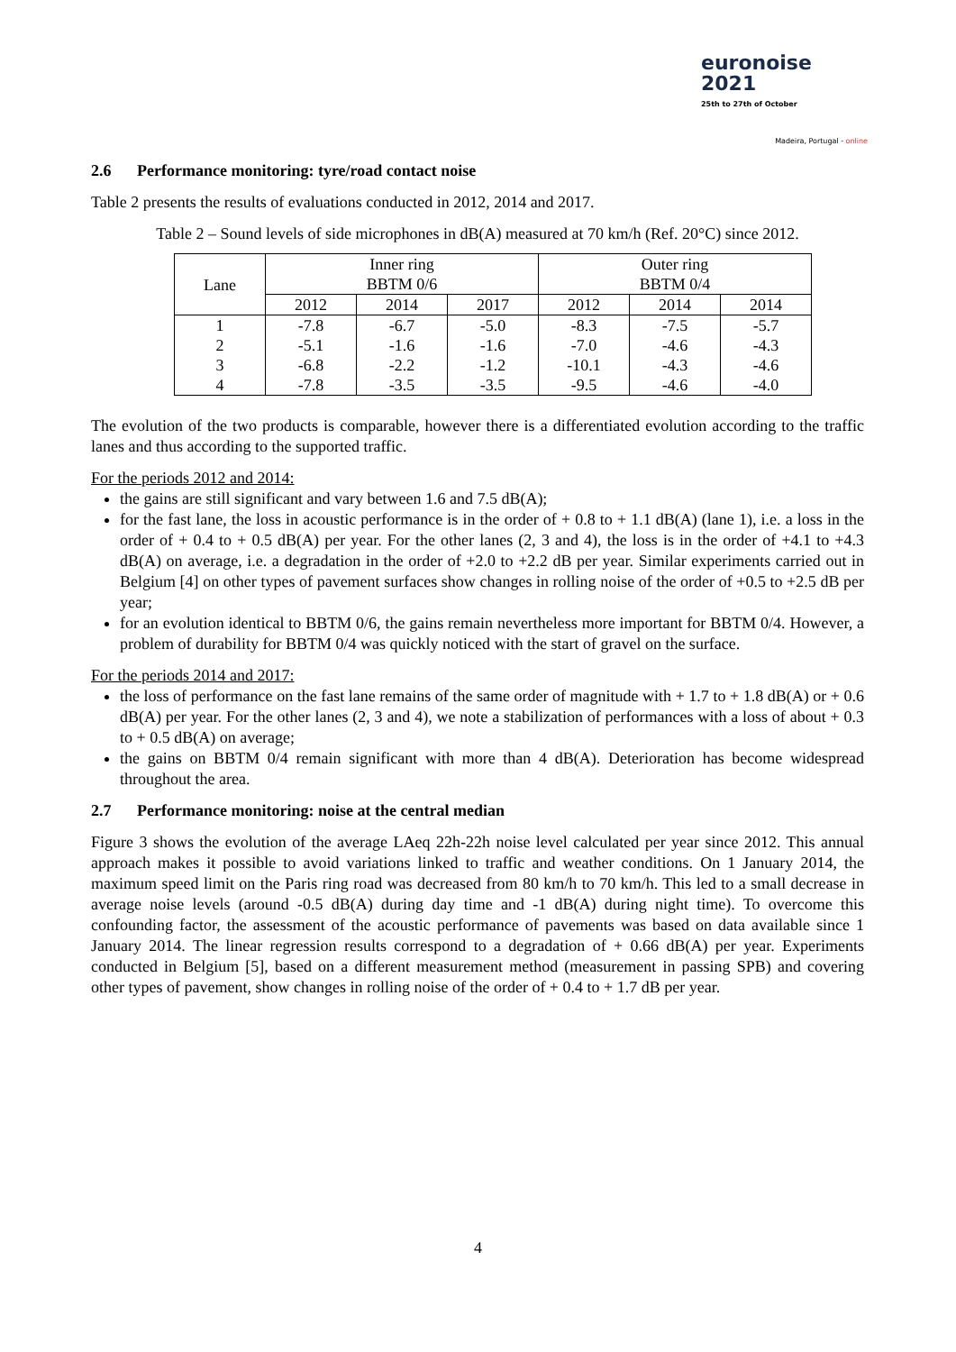euronoise 2021
25th to 27th of October
Madeira, Portugal - online
2.6 Performance monitoring: tyre/road contact noise
Table 2 presents the results of evaluations conducted in 2012, 2014 and 2017.
Table 2 – Sound levels of side microphones in dB(A) measured at 70 km/h (Ref. 20°C) since 2012.
| Lane | Inner ring BBTM 0/6 | | | Outer ring BBTM 0/4 | | |
| --- | --- | --- | --- | --- | --- | --- |
| | 2012 | 2014 | 2017 | 2012 | 2014 | 2014 |
| 1 | -7.8 | -6.7 | -5.0 | -8.3 | -7.5 | -5.7 |
| 2 | -5.1 | -1.6 | -1.6 | -7.0 | -4.6 | -4.3 |
| 3 | -6.8 | -2.2 | -1.2 | -10.1 | -4.3 | -4.6 |
| 4 | -7.8 | -3.5 | -3.5 | -9.5 | -4.6 | -4.0 |
The evolution of the two products is comparable, however there is a differentiated evolution according to the traffic lanes and thus according to the supported traffic.
For the periods 2012 and 2014:
the gains are still significant and vary between 1.6 and 7.5 dB(A);
for the fast lane, the loss in acoustic performance is in the order of + 0.8 to + 1.1 dB(A) (lane 1), i.e. a loss in the order of + 0.4 to + 0.5 dB(A) per year. For the other lanes (2, 3 and 4), the loss is in the order of +4.1 to +4.3 dB(A) on average, i.e. a degradation in the order of +2.0 to +2.2 dB per year. Similar experiments carried out in Belgium [4] on other types of pavement surfaces show changes in rolling noise of the order of +0.5 to +2.5 dB per year;
for an evolution identical to BBTM 0/6, the gains remain nevertheless more important for BBTM 0/4. However, a problem of durability for BBTM 0/4 was quickly noticed with the start of gravel on the surface.
For the periods 2014 and 2017:
the loss of performance on the fast lane remains of the same order of magnitude with + 1.7 to + 1.8 dB(A) or + 0.6 dB(A) per year. For the other lanes (2, 3 and 4), we note a stabilization of performances with a loss of about + 0.3 to + 0.5 dB(A) on average;
the gains on BBTM 0/4 remain significant with more than 4 dB(A). Deterioration has become widespread throughout the area.
2.7 Performance monitoring: noise at the central median
Figure 3 shows the evolution of the average LAeq 22h-22h noise level calculated per year since 2012. This annual approach makes it possible to avoid variations linked to traffic and weather conditions. On 1 January 2014, the maximum speed limit on the Paris ring road was decreased from 80 km/h to 70 km/h. This led to a small decrease in average noise levels (around -0.5 dB(A) during day time and -1 dB(A) during night time). To overcome this confounding factor, the assessment of the acoustic performance of pavements was based on data available since 1 January 2014. The linear regression results correspond to a degradation of + 0.66 dB(A) per year. Experiments conducted in Belgium [5], based on a different measurement method (measurement in passing SPB) and covering other types of pavement, show changes in rolling noise of the order of + 0.4 to + 1.7 dB per year.
4